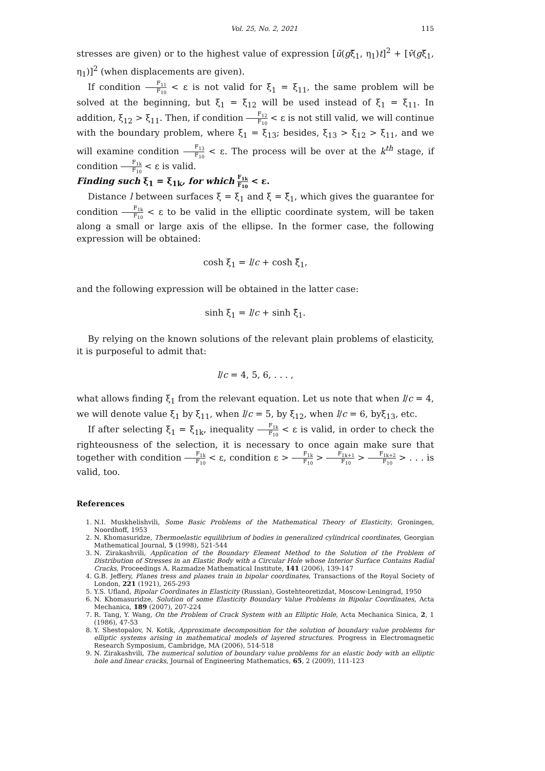Vol. 25, No. 2, 2021 115
stresses are given) or to the highest value of expression [ū(gξ̃<sub>1</sub>, η<sub>1</sub>)t]<sup>2</sup> + [v̄(gξ̃<sub>1</sub>, η<sub>1</sub>)]<sup>2</sup> (when displacements are given).
If condition F<sub>11</sub> F<sub>10</sub> < ε is not valid for ξ<sub>1</sub> = ξ<sub>11</sub>, the same problem will be solved at the beginning, but ξ<sub>1</sub> = ξ<sub>12</sub> will be used instead of ξ<sub>1</sub> = ξ<sub>11</sub>. In addition, ξ<sub>12</sub> > ξ<sub>11</sub>. Then, if condition F<sub>12</sub> F<sub>10</sub> < ε is not still valid, we will continue with the boundary problem, where ξ<sub>1</sub> = ξ<sub>13</sub>; besides, ξ<sub>13</sub> > ξ<sub>12</sub> > ξ<sub>11</sub>, and we will examine condition F<sub>13</sub> F<sub>10</sub> < ε. The process will be over at the k<sup>th</sup> stage, if condition F<sub>1k</sub> F<sub>10</sub> < ε is valid.
Finding such ξ<sub>1</sub> = ξ<sub>1k</sub>, for which F<sub>1k</sub> F<sub>10</sub> < ε.
Distance l between surfaces ξ = ξ<sub>1</sub> and ξ = ξ̃<sub>1</sub>, which gives the guarantee for condition F<sub>1k</sub> F<sub>10</sub> < ε to be valid in the elliptic coordinate system, will be taken along a small or large axis of the ellipse. In the former case, the following expression will be obtained:
cosh ξ<sub>1</sub> = l/c + cosh ξ̃<sub>1</sub>,
and the following expression will be obtained in the latter case:
sinh ξ<sub>1</sub> = l/c + sinh ξ̃<sub>1</sub>.
By relying on the known solutions of the relevant plain problems of elasticity, it is purposeful to admit that:
l/c = 4, 5, 6, . . . ,
what allows finding ξ<sub>1</sub> from the relevant equation. Let us note that when l/c = 4, we will denote value ξ<sub>1</sub> by ξ<sub>11</sub>, when l/c = 5, by ξ<sub>12</sub>, when l/c = 6, byξ<sub>13</sub>, etc.
If after selecting ξ<sub>1</sub> = ξ<sub>1k</sub>, inequality F<sub>1k</sub> F<sub>10</sub> < ε is valid, in order to check the righteousness of the selection, it is necessary to once again make sure that together with condition F<sub>1k</sub> F<sub>10</sub> < ε, condition ε > F<sub>1k</sub> F<sub>10</sub> > F<sub>1k+1</sub> F<sub>10</sub> > F<sub>1k+2</sub> F<sub>10</sub> > . . . is valid, too.
References
1. N.I. Muskhelishvili, Some Basic Problems of the Mathematical Theory of Elasticity, Groningen, Noordhoff, 1953
2. N. Khomasuridze, Thermoelastic equilibrium of bodies in generalized cylindrical coordinates, Georgian Mathematical Journal, 5 (1998), 521-544
3. N. Zirakashvili, Application of the Boundary Element Method to the Solution of the Problem of Distribution of Stresses in an Elastic Body with a Circular Hole whose Interior Surface Contains Radial Cracks, Proceedings A. Razmadze Mathematical Institute, 141 (2006), 139-147
4. G.B. Jeffery, Planes tress and planes train in bipolar coordinates, Transactions of the Royal Society of London, 221 (1921), 265-293
5. Y.S. Ufland, Bipolar Coordinates in Elasticity (Russian), Gostehteoretizdat, Moscow-Leningrad, 1950
6. N. Khomasuridze, Solution of some Elasticity Boundary Value Problems in Bipolar Coordinates, Acta Mechanica, 189 (2007), 207-224
7. R. Tang, Y. Wang, On the Problem of Crack System with an Elliptic Hole, Acta Mechanica Sinica, 2, 1 (1986), 47-53
8. Y. Shestopalov, N. Kotik, Approximate decomposition for the solution of boundary value problems for elliptic systems arising in mathematical models of layered structures. Progress in Electromagnetic Research Symposium, Cambridge, MA (2006), 514-518
9. N. Zirakashvili, The numerical solution of boundary value problems for an elastic body with an elliptic hole and linear cracks, Journal of Engineering Mathematics, 65, 2 (2009), 111-123